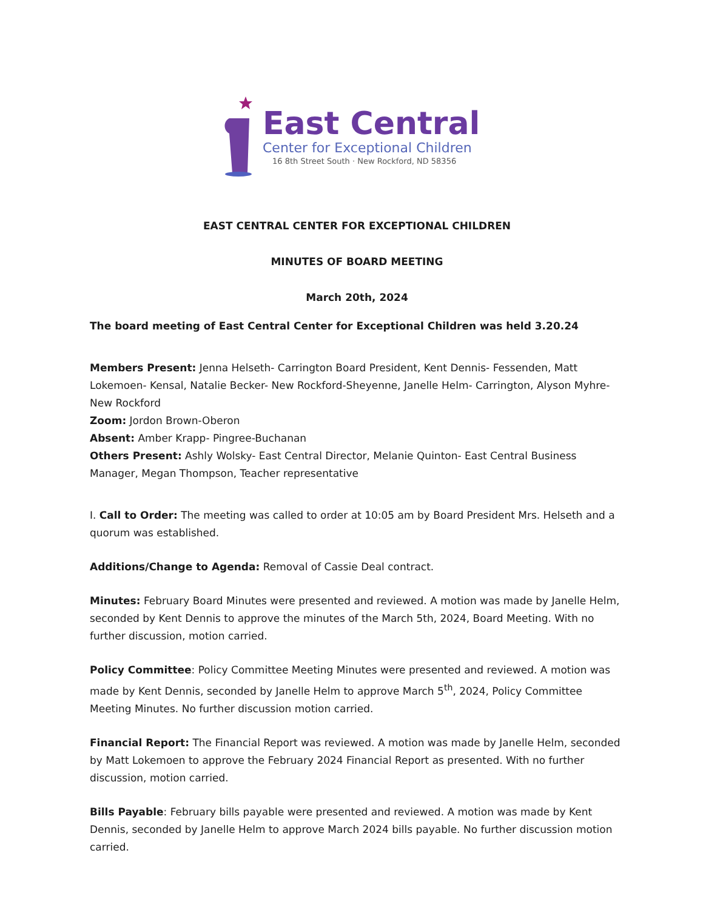East Central
Center for Exceptional Children
16 8th Street South · New Rockford, ND 58356
EAST CENTRAL CENTER FOR EXCEPTIONAL CHILDREN
MINUTES OF BOARD MEETING
March 20th, 2024
The board meeting of East Central Center for Exceptional Children was held 3.20.24
Members Present: Jenna Helseth- Carrington Board President, Kent Dennis- Fessenden, Matt Lokemoen- Kensal, Natalie Becker- New Rockford-Sheyenne, Janelle Helm- Carrington, Alyson Myhre- New Rockford
Zoom: Jordon Brown-Oberon
Absent: Amber Krapp- Pingree-Buchanan
Others Present: Ashly Wolsky- East Central Director, Melanie Quinton- East Central Business Manager, Megan Thompson, Teacher representative
I. Call to Order: The meeting was called to order at 10:05 am by Board President Mrs. Helseth and a quorum was established.
Additions/Change to Agenda: Removal of Cassie Deal contract.
Minutes: February Board Minutes were presented and reviewed. A motion was made by Janelle Helm, seconded by Kent Dennis to approve the minutes of the March 5th, 2024, Board Meeting. With no further discussion, motion carried.
Policy Committee: Policy Committee Meeting Minutes were presented and reviewed. A motion was made by Kent Dennis, seconded by Janelle Helm to approve March 5<sup>th</sup>, 2024, Policy Committee Meeting Minutes. No further discussion motion carried.
Financial Report: The Financial Report was reviewed. A motion was made by Janelle Helm, seconded by Matt Lokemoen to approve the February 2024 Financial Report as presented. With no further discussion, motion carried.
Bills Payable: February bills payable were presented and reviewed. A motion was made by Kent Dennis, seconded by Janelle Helm to approve March 2024 bills payable. No further discussion motion carried.